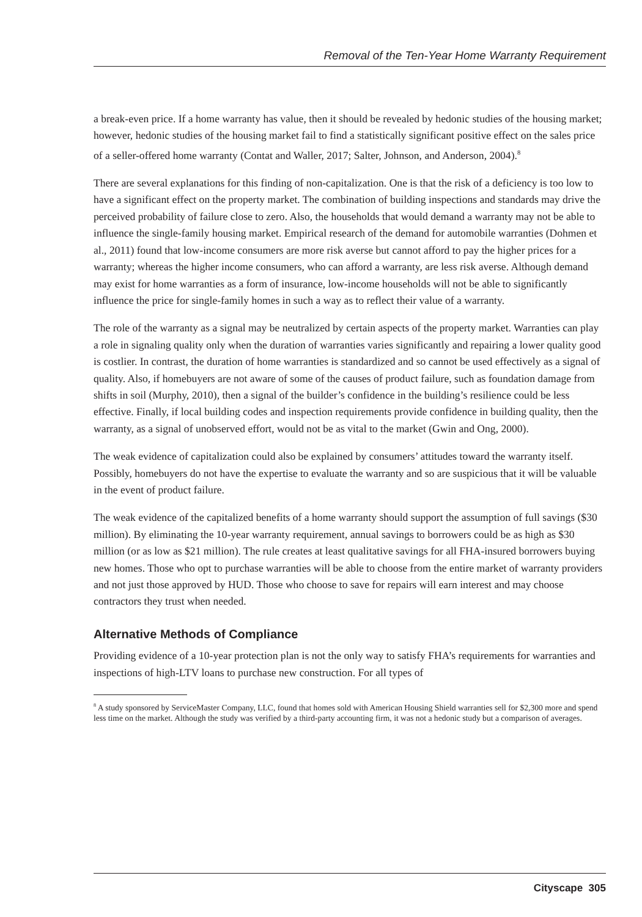Removal of the Ten-Year Home Warranty Requirement
a break-even price. If a home warranty has value, then it should be revealed by hedonic studies of the housing market; however, hedonic studies of the housing market fail to find a statistically significant positive effect on the sales price of a seller-offered home warranty (Contat and Waller, 2017; Salter, Johnson, and Anderson, 2004).<sup>8</sup>
There are several explanations for this finding of non-capitalization. One is that the risk of a deficiency is too low to have a significant effect on the property market. The combination of building inspections and standards may drive the perceived probability of failure close to zero. Also, the households that would demand a warranty may not be able to influence the single-family housing market. Empirical research of the demand for automobile warranties (Dohmen et al., 2011) found that low-income consumers are more risk averse but cannot afford to pay the higher prices for a warranty; whereas the higher income consumers, who can afford a warranty, are less risk averse. Although demand may exist for home warranties as a form of insurance, low-income households will not be able to significantly influence the price for single-family homes in such a way as to reflect their value of a warranty.
The role of the warranty as a signal may be neutralized by certain aspects of the property market. Warranties can play a role in signaling quality only when the duration of warranties varies significantly and repairing a lower quality good is costlier. In contrast, the duration of home warranties is standardized and so cannot be used effectively as a signal of quality. Also, if homebuyers are not aware of some of the causes of product failure, such as foundation damage from shifts in soil (Murphy, 2010), then a signal of the builder’s confidence in the building’s resilience could be less effective. Finally, if local building codes and inspection requirements provide confidence in building quality, then the warranty, as a signal of unobserved effort, would not be as vital to the market (Gwin and Ong, 2000).
The weak evidence of capitalization could also be explained by consumers’ attitudes toward the warranty itself. Possibly, homebuyers do not have the expertise to evaluate the warranty and so are suspicious that it will be valuable in the event of product failure.
The weak evidence of the capitalized benefits of a home warranty should support the assumption of full savings ($30 million). By eliminating the 10-year warranty requirement, annual savings to borrowers could be as high as $30 million (or as low as $21 million). The rule creates at least qualitative savings for all FHA-insured borrowers buying new homes. Those who opt to purchase warranties will be able to choose from the entire market of warranty providers and not just those approved by HUD. Those who choose to save for repairs will earn interest and may choose contractors they trust when needed.
Alternative Methods of Compliance
Providing evidence of a 10-year protection plan is not the only way to satisfy FHA’s requirements for warranties and inspections of high-LTV loans to purchase new construction. For all types of
<sup>8</sup> A study sponsored by ServiceMaster Company, LLC, found that homes sold with American Housing Shield warranties sell for $2,300 more and spend less time on the market. Although the study was verified by a third-party accounting firm, it was not a hedonic study but a comparison of averages.
Cityscape 305